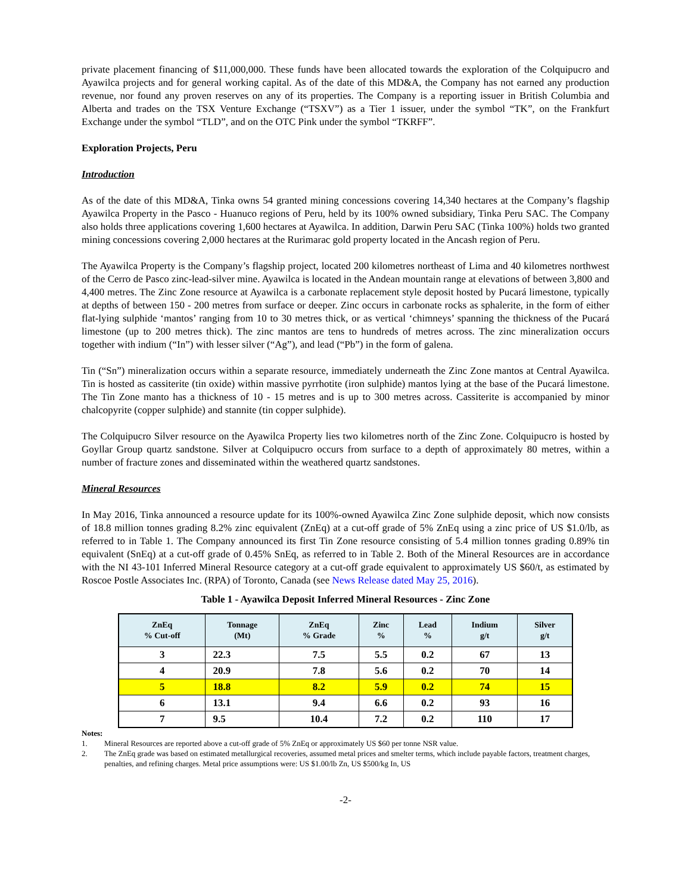private placement financing of $11,000,000. These funds have been allocated towards the exploration of the Colquipucro and Ayawilca projects and for general working capital. As of the date of this MD&A, the Company has not earned any production revenue, nor found any proven reserves on any of its properties. The Company is a reporting issuer in British Columbia and Alberta and trades on the TSX Venture Exchange (“TSXV”) as a Tier 1 issuer, under the symbol “TK”, on the Frankfurt Exchange under the symbol “TLD”, and on the OTC Pink under the symbol “TKRFF”.
Exploration Projects, Peru
Introduction
As of the date of this MD&A, Tinka owns 54 granted mining concessions covering 14,340 hectares at the Company’s flagship Ayawilca Property in the Pasco - Huanuco regions of Peru, held by its 100% owned subsidiary, Tinka Peru SAC. The Company also holds three applications covering 1,600 hectares at Ayawilca. In addition, Darwin Peru SAC (Tinka 100%) holds two granted mining concessions covering 2,000 hectares at the Rurimarac gold property located in the Ancash region of Peru.
The Ayawilca Property is the Company’s flagship project, located 200 kilometres northeast of Lima and 40 kilometres northwest of the Cerro de Pasco zinc-lead-silver mine. Ayawilca is located in the Andean mountain range at elevations of between 3,800 and 4,400 metres. The Zinc Zone resource at Ayawilca is a carbonate replacement style deposit hosted by Pucará limestone, typically at depths of between 150 - 200 metres from surface or deeper. Zinc occurs in carbonate rocks as sphalerite, in the form of either flat-lying sulphide ‘mantos’ ranging from 10 to 30 metres thick, or as vertical ‘chimneys’ spanning the thickness of the Pucará limestone (up to 200 metres thick). The zinc mantos are tens to hundreds of metres across. The zinc mineralization occurs together with indium (“In”) with lesser silver (“Ag”), and lead (“Pb”) in the form of galena.
Tin (“Sn”) mineralization occurs within a separate resource, immediately underneath the Zinc Zone mantos at Central Ayawilca. Tin is hosted as cassiterite (tin oxide) within massive pyrrhotite (iron sulphide) mantos lying at the base of the Pucará limestone. The Tin Zone manto has a thickness of 10 - 15 metres and is up to 300 metres across. Cassiterite is accompanied by minor chalcopyrite (copper sulphide) and stannite (tin copper sulphide).
The Colquipucro Silver resource on the Ayawilca Property lies two kilometres north of the Zinc Zone. Colquipucro is hosted by Goyllar Group quartz sandstone. Silver at Colquipucro occurs from surface to a depth of approximately 80 metres, within a number of fracture zones and disseminated within the weathered quartz sandstones.
Mineral Resources
In May 2016, Tinka announced a resource update for its 100%-owned Ayawilca Zinc Zone sulphide deposit, which now consists of 18.8 million tonnes grading 8.2% zinc equivalent (ZnEq) at a cut-off grade of 5% ZnEq using a zinc price of US $1.0/lb, as referred to in Table 1. The Company announced its first Tin Zone resource consisting of 5.4 million tonnes grading 0.89% tin equivalent (SnEq) at a cut-off grade of 0.45% SnEq, as referred to in Table 2. Both of the Mineral Resources are in accordance with the NI 43-101 Inferred Mineral Resource category at a cut-off grade equivalent to approximately US $60/t, as estimated by Roscoe Postle Associates Inc. (RPA) of Toronto, Canada (see News Release dated May 25, 2016).
Table 1 - Ayawilca Deposit Inferred Mineral Resources - Zinc Zone
| ZnEq % Cut-off | Tonnage (Mt) | ZnEq % Grade | Zinc % | Lead % | Indium g/t | Silver g/t |
| --- | --- | --- | --- | --- | --- | --- |
| 3 | 22.3 | 7.5 | 5.5 | 0.2 | 67 | 13 |
| 4 | 20.9 | 7.8 | 5.6 | 0.2 | 70 | 14 |
| 5 | 18.8 | 8.2 | 5.9 | 0.2 | 74 | 15 |
| 6 | 13.1 | 9.4 | 6.6 | 0.2 | 93 | 16 |
| 7 | 9.5 | 10.4 | 7.2 | 0.2 | 110 | 17 |
Notes:
1. Mineral Resources are reported above a cut-off grade of 5% ZnEq or approximately US $60 per tonne NSR value.
2. The ZnEq grade was based on estimated metallurgical recoveries, assumed metal prices and smelter terms, which include payable factors, treatment charges, penalties, and refining charges. Metal price assumptions were: US $1.00/lb Zn, US $500/kg In, US
-2-